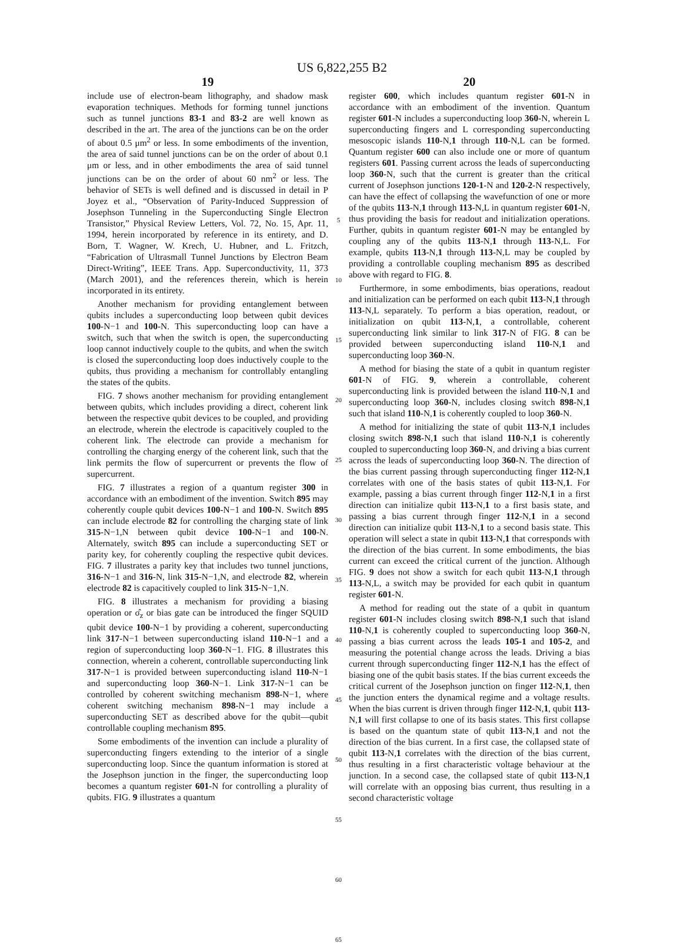US 6,822,255 B2
19
include use of electron-beam lithography, and shadow mask evaporation techniques. Methods for forming tunnel junctions such as tunnel junctions 83-1 and 83-2 are well known as described in the art. The area of the junctions can be on the order of about 0.5 μm<sup>2</sup> or less. In some embodiments of the invention, the area of said tunnel junctions can be on the order of about 0.1 μm or less, and in other embodiments the area of said tunnel junctions can be on the order of about 60 nm<sup>2</sup> or less. The behavior of SETs is well defined and is discussed in detail in P Joyez et al., “Observation of Parity-Induced Suppression of Josephson Tunneling in the Superconducting Single Electron Transistor,” Physical Review Letters, Vol. 72, No. 15, Apr. 11, 1994, herein incorporated by reference in its entirety, and D. Born, T. Wagner, W. Krech, U. Hubner, and L. Fritzch, “Fabrication of Ultrasmall Tunnel Junctions by Electron Beam Direct-Writing”, IEEE Trans. App. Superconductivity, 11, 373 (March 2001), and the references therein, which is herein incorporated in its entirety.
Another mechanism for providing entanglement between qubits includes a superconducting loop between qubit devices 100-N−1 and 100-N. This superconducting loop can have a switch, such that when the switch is open, the superconducting loop cannot inductively couple to the qubits, and when the switch is closed the superconducting loop does inductively couple to the qubits, thus providing a mechanism for controllably entangling the states of the qubits.
FIG. 7 shows another mechanism for providing entanglement between qubits, which includes providing a direct, coherent link between the respective qubit devices to be coupled, and providing an electrode, wherein the electrode is capacitively coupled to the coherent link. The electrode can provide a mechanism for controlling the charging energy of the coherent link, such that the link permits the flow of supercurrent or prevents the flow of supercurrent.
FIG. 7 illustrates a region of a quantum register 300 in accordance with an embodiment of the invention. Switch 895 may coherently couple qubit devices 100-N−1 and 100-N. Switch 895 can include electrode 82 for controlling the charging state of link 315-N−1,N between qubit device 100-N−1 and 100-N. Alternately, switch 895 can include a superconducting SET or parity key, for coherently coupling the respective qubit devices. FIG. 7 illustrates a parity key that includes two tunnel junctions, 316-N−1 and 316-N, link 315-N−1,N, and electrode 82, wherein electrode 82 is capacitively coupled to link 315-N−1,N.
FIG. 8 illustrates a mechanism for providing a biasing operation or σ̂<sub>z</sub> or bias gate can be introduced the finger SQUID qubit device 100-N−1 by providing a coherent, superconducting link 317-N−1 between superconducting island 110-N−1 and a region of superconducting loop 360-N−1. FIG. 8 illustrates this connection, wherein a coherent, controllable superconducting link 317-N−1 is provided between superconducting island 110-N−1 and superconducting loop 360-N−1. Link 317-N−1 can be controlled by coherent switching mechanism 898-N−1, where coherent switching mechanism 898-N−1 may include a superconducting SET as described above for the qubit—qubit controllable coupling mechanism 895.
Some embodiments of the invention can include a plurality of superconducting fingers extending to the interior of a single superconducting loop. Since the quantum information is stored at the Josephson junction in the finger, the superconducting loop becomes a quantum register 601-N for controlling a plurality of qubits. FIG. 9 illustrates a quantum
5
10
15
20
25
30
35
40
45
50
55
60
65
20
register 600, which includes quantum register 601-N in accordance with an embodiment of the invention. Quantum register 601-N includes a superconducting loop 360-N, wherein L superconducting fingers and L corresponding superconducting mesoscopic islands 110-N,1 through 110-N,L can be formed. Quantum register 600 can also include one or more of quantum registers 601. Passing current across the leads of superconducting loop 360-N, such that the current is greater than the critical current of Josephson junctions 120-1-N and 120-2-N respectively, can have the effect of collapsing the wavefunction of one or more of the qubits 113-N,1 through 113-N,L in quantum register 601-N, thus providing the basis for readout and initialization operations. Further, qubits in quantum register 601-N may be entangled by coupling any of the qubits 113-N,1 through 113-N,L. For example, qubits 113-N,1 through 113-N,L may be coupled by providing a controllable coupling mechanism 895 as described above with regard to FIG. 8.
Furthermore, in some embodiments, bias operations, readout and initialization can be performed on each qubit 113-N,1 through 113-N,L separately. To perform a bias operation, readout, or initialization on qubit 113-N,1, a controllable, coherent superconducting link similar to link 317-N of FIG. 8 can be provided between superconducting island 110-N,1 and superconducting loop 360-N.
A method for biasing the state of a qubit in quantum register 601-N of FIG. 9, wherein a controllable, coherent superconducting link is provided between the island 110-N,1 and superconducting loop 360-N, includes closing switch 898-N,1 such that island 110-N,1 is coherently coupled to loop 360-N.
A method for initializing the state of qubit 113-N,1 includes closing switch 898-N,1 such that island 110-N,1 is coherently coupled to superconducting loop 360-N, and driving a bias current across the leads of superconducting loop 360-N. The direction of the bias current passing through superconducting finger 112-N,1 correlates with one of the basis states of qubit 113-N,1. For example, passing a bias current through finger 112-N,1 in a first direction can initialize qubit 113-N,1 to a first basis state, and passing a bias current through finger 112-N,1 in a second direction can initialize qubit 113-N,1 to a second basis state. This operation will select a state in qubit 113-N,1 that corresponds with the direction of the bias current. In some embodiments, the bias current can exceed the critical current of the junction. Although FIG. 9 does not show a switch for each qubit 113-N,1 through 113-N,L, a switch may be provided for each qubit in quantum register 601-N.
A method for reading out the state of a qubit in quantum register 601-N includes closing switch 898-N,1 such that island 110-N,1 is coherently coupled to superconducting loop 360-N, passing a bias current across the leads 105-1 and 105-2, and measuring the potential change across the leads. Driving a bias current through superconducting finger 112-N,1 has the effect of biasing one of the qubit basis states. If the bias current exceeds the critical current of the Josephson junction on finger 112-N,1, then the junction enters the dynamical regime and a voltage results. When the bias current is driven through finger 112-N,1, qubit 113-N,1 will first collapse to one of its basis states. This first collapse is based on the quantum state of qubit 113-N,1 and not the direction of the bias current. In a first case, the collapsed state of qubit 113-N,1 correlates with the direction of the bias current, thus resulting in a first characteristic voltage behaviour at the junction. In a second case, the collapsed state of qubit 113-N,1 will correlate with an opposing bias current, thus resulting in a second characteristic voltage